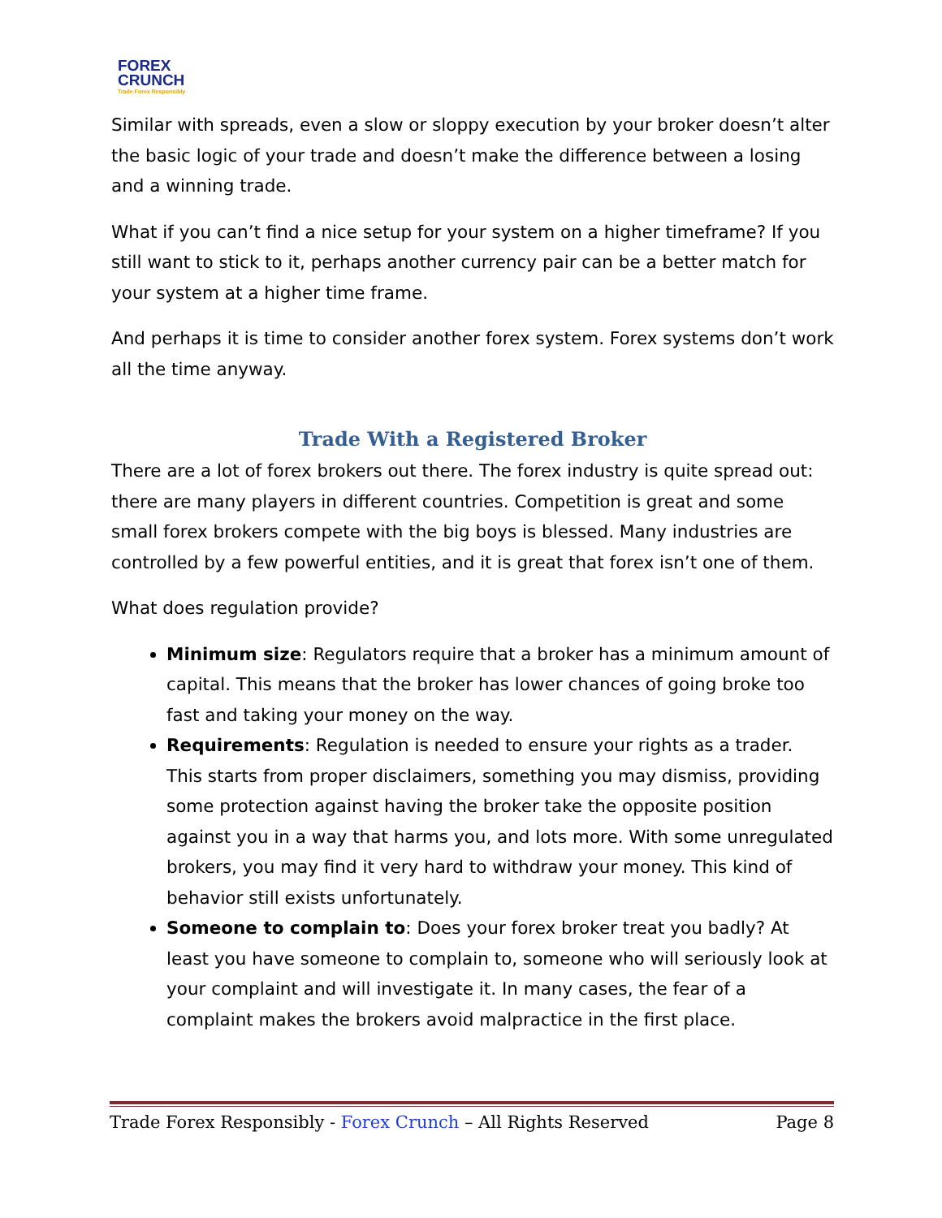FOREX
CRUNCH
Trade Forex Responsibly
Similar with spreads, even a slow or sloppy execution by your broker doesn’t alter the basic logic of your trade and doesn’t make the difference between a losing and a winning trade.
What if you can’t find a nice setup for your system on a higher timeframe? If you still want to stick to it, perhaps another currency pair can be a better match for your system at a higher time frame.
And perhaps it is time to consider another forex system. Forex systems don’t work all the time anyway.
Trade With a Registered Broker
There are a lot of forex brokers out there. The forex industry is quite spread out: there are many players in different countries. Competition is great and some small forex brokers compete with the big boys is blessed. Many industries are controlled by a few powerful entities, and it is great that forex isn’t one of them.
What does regulation provide?
Minimum size: Regulators require that a broker has a minimum amount of capital. This means that the broker has lower chances of going broke too fast and taking your money on the way.
Requirements: Regulation is needed to ensure your rights as a trader. This starts from proper disclaimers, something you may dismiss, providing some protection against having the broker take the opposite position against you in a way that harms you, and lots more. With some unregulated brokers, you may find it very hard to withdraw your money. This kind of behavior still exists unfortunately.
Someone to complain to: Does your forex broker treat you badly? At least you have someone to complain to, someone who will seriously look at your complaint and will investigate it. In many cases, the fear of a complaint makes the brokers avoid malpractice in the first place.
Trade Forex Responsibly - Forex Crunch – All Rights Reserved Page 8